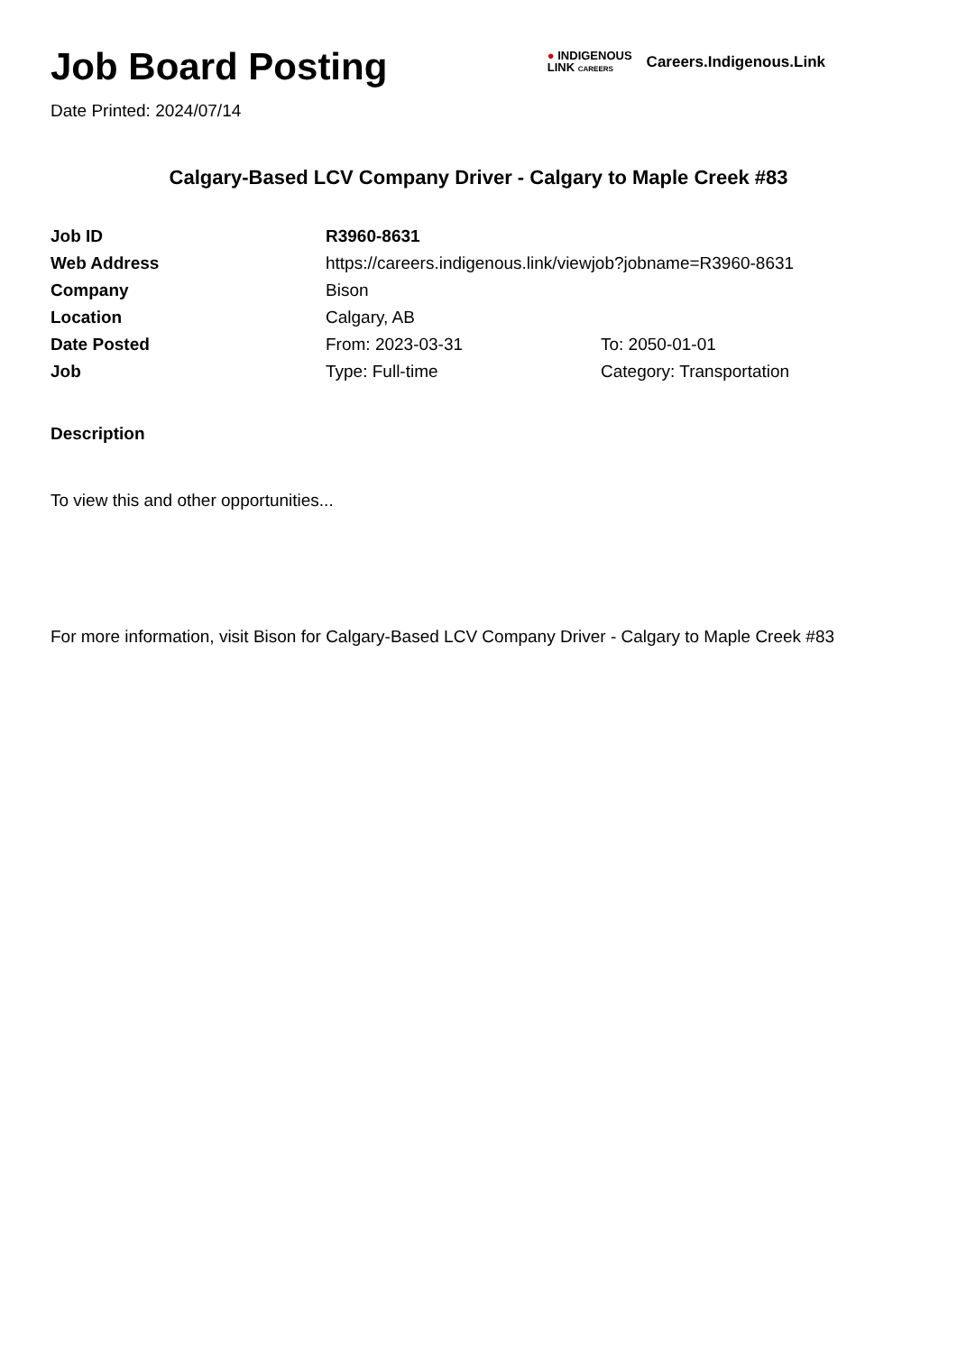Job Board Posting
Date Printed: 2024/07/14
● INDIGENOUS
LINK CAREERS
Careers.Indigenous.Link
Calgary-Based LCV Company Driver - Calgary to Maple Creek #83
| Job ID | R3960-8631 | |
| Web Address | https://careers.indigenous.link/viewjob?jobname=R3960-8631 | |
| Company | Bison | |
| Location | Calgary, AB | |
| Date Posted | From: 2023-03-31 | To: 2050-01-01 |
| Job | Type: Full-time | Category: Transportation |
Description
To view this and other opportunities...
For more information, visit Bison for Calgary-Based LCV Company Driver - Calgary to Maple Creek #83